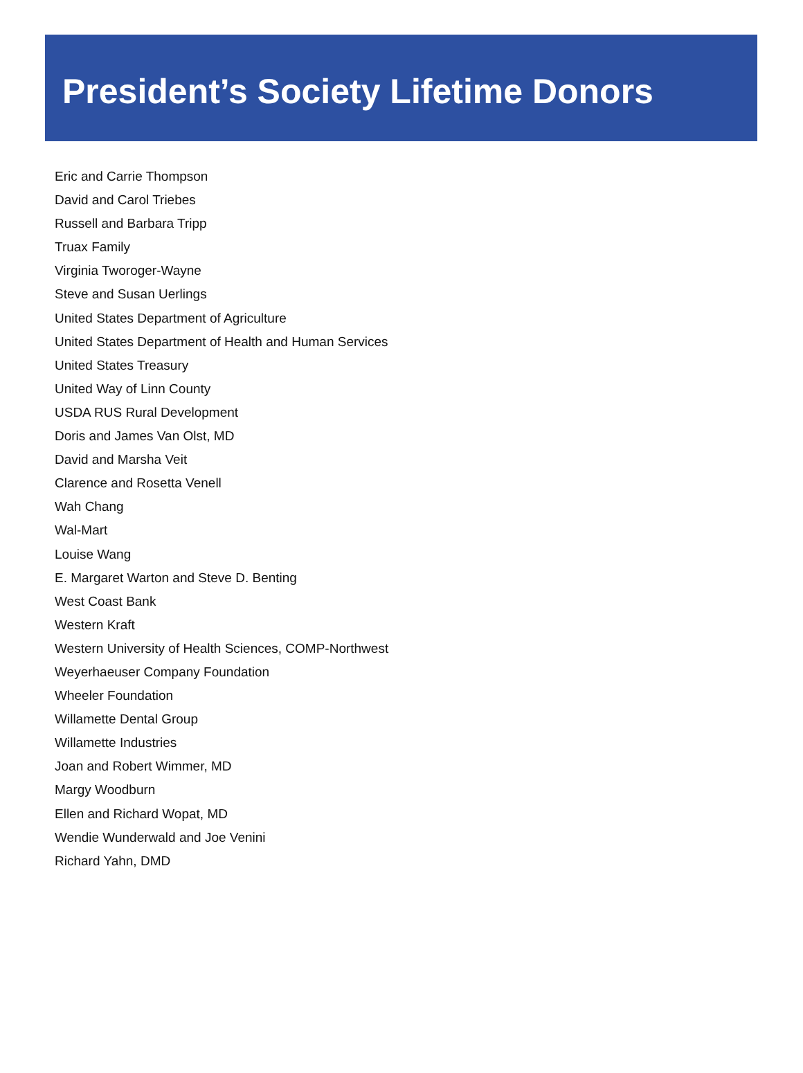President’s Society Lifetime Donors
Eric and Carrie Thompson
David and Carol Triebes
Russell and Barbara Tripp
Truax Family
Virginia Tworoger-Wayne
Steve and Susan Uerlings
United States Department of Agriculture
United States Department of Health and Human Services
United States Treasury
United Way of Linn County
USDA RUS Rural Development
Doris and James Van Olst, MD
David and Marsha Veit
Clarence and Rosetta Venell
Wah Chang
Wal-Mart
Louise Wang
E. Margaret Warton and Steve D. Benting
West Coast Bank
Western Kraft
Western University of Health Sciences, COMP-Northwest
Weyerhaeuser Company Foundation
Wheeler Foundation
Willamette Dental Group
Willamette Industries
Joan and Robert Wimmer, MD
Margy Woodburn
Ellen and Richard Wopat, MD
Wendie Wunderwald and Joe Venini
Richard Yahn, DMD